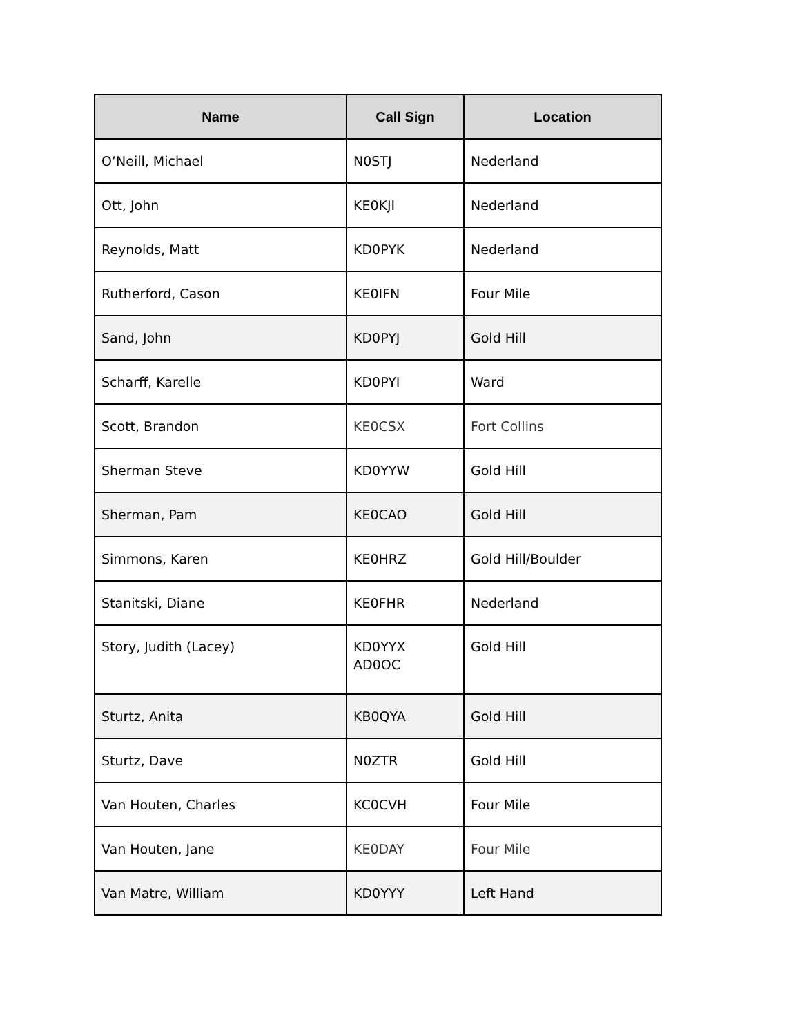| Name | Call Sign | Location |
| --- | --- | --- |
| O’Neill, Michael | N0STJ | Nederland |
| Ott, John | KE0KJI | Nederland |
| Reynolds, Matt | KD0PYK | Nederland |
| Rutherford, Cason | KE0IFN | Four Mile |
| Sand, John | KD0PYJ | Gold Hill |
| Scharff, Karelle | KD0PYI | Ward |
| Scott, Brandon | KE0CSX | Fort Collins |
| Sherman Steve | KD0YYW | Gold Hill |
| Sherman, Pam | KE0CAO | Gold Hill |
| Simmons, Karen | KE0HRZ | Gold Hill/Boulder |
| Stanitski, Diane | KE0FHR | Nederland |
| Story, Judith (Lacey) | KD0YYX AD0OC | Gold Hill |
| Sturtz, Anita | KB0QYA | Gold Hill |
| Sturtz, Dave | N0ZTR | Gold Hill |
| Van Houten, Charles | KC0CVH | Four Mile |
| Van Houten, Jane | KE0DAY | Four Mile |
| Van Matre, William | KD0YYY | Left Hand |